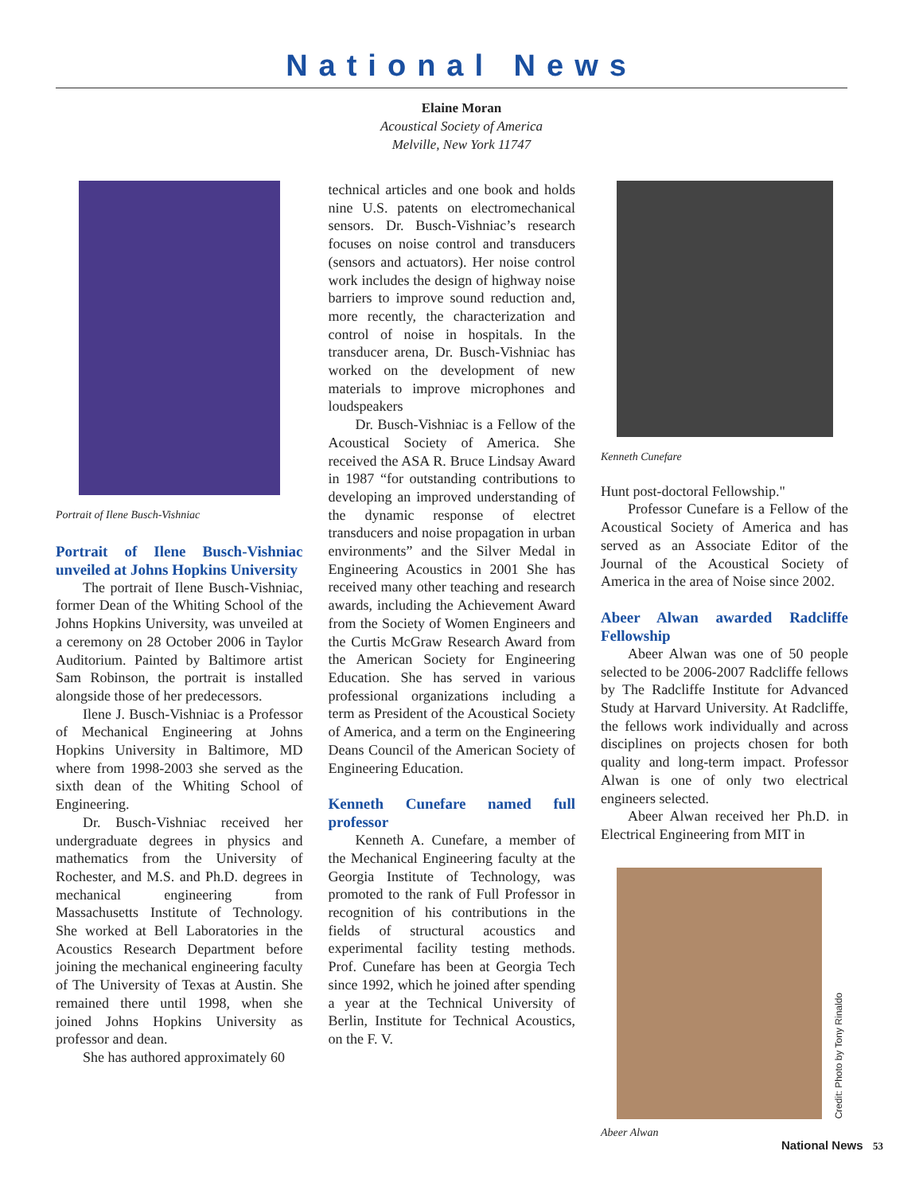National News
Elaine Moran
Acoustical Society of America
Melville, New York 11747
Portrait of Ilene Busch-Vishniac
Portrait of Ilene Busch-Vishniac unveiled at Johns Hopkins University
The portrait of Ilene Busch-Vishniac, former Dean of the Whiting School of the Johns Hopkins University, was unveiled at a ceremony on 28 October 2006 in Taylor Auditorium. Painted by Baltimore artist Sam Robinson, the portrait is installed alongside those of her predecessors.
Ilene J. Busch-Vishniac is a Professor of Mechanical Engineering at Johns Hopkins University in Baltimore, MD where from 1998-2003 she served as the sixth dean of the Whiting School of Engineering.
Dr. Busch-Vishniac received her undergraduate degrees in physics and mathematics from the University of Rochester, and M.S. and Ph.D. degrees in mechanical engineering from Massachusetts Institute of Technology. She worked at Bell Laboratories in the Acoustics Research Department before joining the mechanical engineering faculty of The University of Texas at Austin. She remained there until 1998, when she joined Johns Hopkins University as professor and dean.
She has authored approximately 60
technical articles and one book and holds nine U.S. patents on electromechanical sensors. Dr. Busch-Vishniac’s research focuses on noise control and transducers (sensors and actuators). Her noise control work includes the design of highway noise barriers to improve sound reduction and, more recently, the characterization and control of noise in hospitals. In the transducer arena, Dr. Busch-Vishniac has worked on the development of new materials to improve microphones and loudspeakers
Dr. Busch-Vishniac is a Fellow of the Acoustical Society of America. She received the ASA R. Bruce Lindsay Award in 1987 “for outstanding contributions to developing an improved understanding of the dynamic response of electret transducers and noise propagation in urban environments” and the Silver Medal in Engineering Acoustics in 2001 She has received many other teaching and research awards, including the Achievement Award from the Society of Women Engineers and the Curtis McGraw Research Award from the American Society for Engineering Education. She has served in various professional organizations including a term as President of the Acoustical Society of America, and a term on the Engineering Deans Council of the American Society of Engineering Education.
Kenneth Cunefare named full professor
Kenneth A. Cunefare, a member of the Mechanical Engineering faculty at the Georgia Institute of Technology, was promoted to the rank of Full Professor in recognition of his contributions in the fields of structural acoustics and experimental facility testing methods. Prof. Cunefare has been at Georgia Tech since 1992, which he joined after spending a year at the Technical University of Berlin, Institute for Technical Acoustics, on the F. V.
Kenneth Cunefare
Hunt post-doctoral Fellowship."
Professor Cunefare is a Fellow of the Acoustical Society of America and has served as an Associate Editor of the Journal of the Acoustical Society of America in the area of Noise since 2002.
Abeer Alwan awarded Radcliffe Fellowship
Abeer Alwan was one of 50 people selected to be 2006-2007 Radcliffe fellows by The Radcliffe Institute for Advanced Study at Harvard University. At Radcliffe, the fellows work individually and across disciplines on projects chosen for both quality and long-term impact. Professor Alwan is one of only two electrical engineers selected.
Abeer Alwan received her Ph.D. in Electrical Engineering from MIT in
Credit: Photo by Tony Rinaldo
Abeer Alwan
National News 53